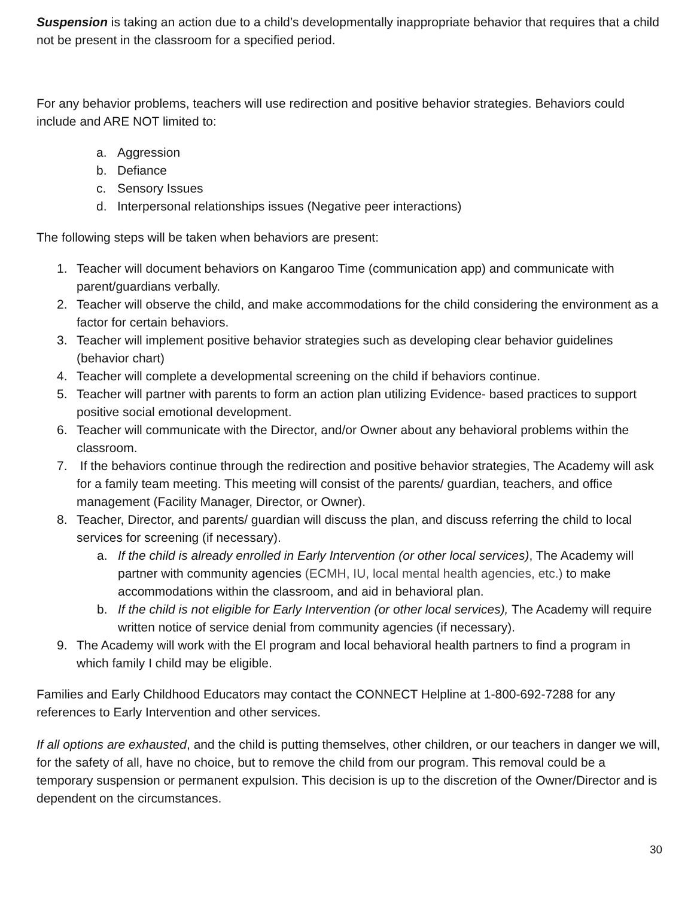Suspension is taking an action due to a child’s developmentally inappropriate behavior that requires that a child not be present in the classroom for a specified period.
For any behavior problems, teachers will use redirection and positive behavior strategies. Behaviors could include and ARE NOT limited to:
a. Aggression
b. Defiance
c. Sensory Issues
d. Interpersonal relationships issues (Negative peer interactions)
The following steps will be taken when behaviors are present:
1. Teacher will document behaviors on Kangaroo Time (communication app) and communicate with parent/guardians verbally.
2. Teacher will observe the child, and make accommodations for the child considering the environment as a factor for certain behaviors.
3. Teacher will implement positive behavior strategies such as developing clear behavior guidelines (behavior chart)
4. Teacher will complete a developmental screening on the child if behaviors continue.
5. Teacher will partner with parents to form an action plan utilizing Evidence- based practices to support positive social emotional development.
6. Teacher will communicate with the Director, and/or Owner about any behavioral problems within the classroom.
7. If the behaviors continue through the redirection and positive behavior strategies, The Academy will ask for a family team meeting. This meeting will consist of the parents/ guardian, teachers, and office management (Facility Manager, Director, or Owner).
8. Teacher, Director, and parents/ guardian will discuss the plan, and discuss referring the child to local services for screening (if necessary).
a. If the child is already enrolled in Early Intervention (or other local services), The Academy will partner with community agencies (ECMH, IU, local mental health agencies, etc.) to make accommodations within the classroom, and aid in behavioral plan.
b. If the child is not eligible for Early Intervention (or other local services), The Academy will require written notice of service denial from community agencies (if necessary).
9. The Academy will work with the El program and local behavioral health partners to find a program in which family I child may be eligible.
Families and Early Childhood Educators may contact the CONNECT Helpline at 1-800-692-7288 for any references to Early Intervention and other services.
If all options are exhausted, and the child is putting themselves, other children, or our teachers in danger we will, for the safety of all, have no choice, but to remove the child from our program. This removal could be a temporary suspension or permanent expulsion. This decision is up to the discretion of the Owner/Director and is dependent on the circumstances.
30